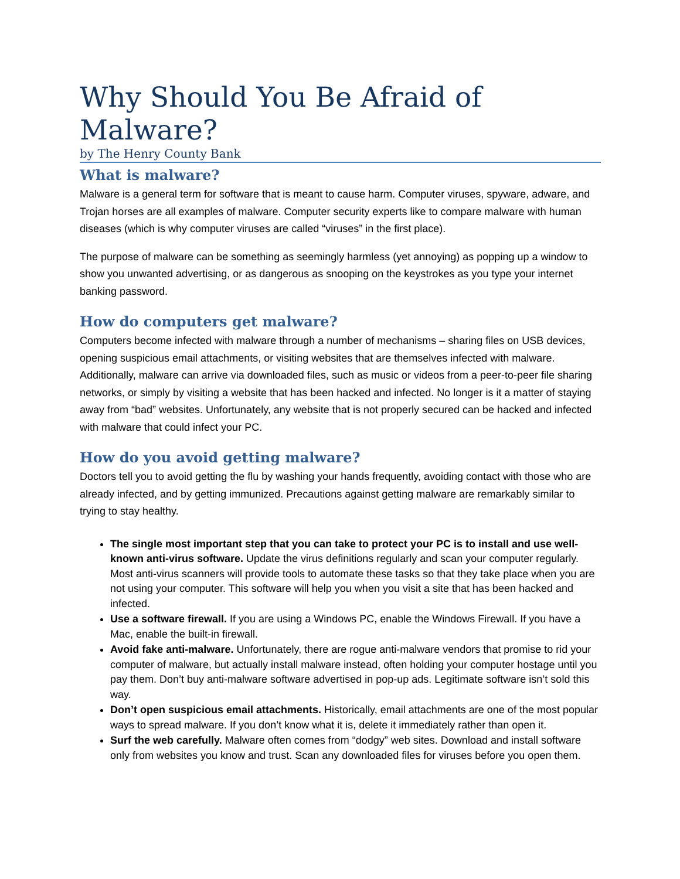Why Should You Be Afraid of Malware?
by The Henry County Bank
What is malware?
Malware is a general term for software that is meant to cause harm. Computer viruses, spyware, adware, and Trojan horses are all examples of malware. Computer security experts like to compare malware with human diseases (which is why computer viruses are called “viruses” in the first place).
The purpose of malware can be something as seemingly harmless (yet annoying) as popping up a window to show you unwanted advertising, or as dangerous as snooping on the keystrokes as you type your internet banking password.
How do computers get malware?
Computers become infected with malware through a number of mechanisms – sharing files on USB devices, opening suspicious email attachments, or visiting websites that are themselves infected with malware. Additionally, malware can arrive via downloaded files, such as music or videos from a peer-to-peer file sharing networks, or simply by visiting a website that has been hacked and infected. No longer is it a matter of staying away from “bad” websites. Unfortunately, any website that is not properly secured can be hacked and infected with malware that could infect your PC.
How do you avoid getting malware?
Doctors tell you to avoid getting the flu by washing your hands frequently, avoiding contact with those who are already infected, and by getting immunized. Precautions against getting malware are remarkably similar to trying to stay healthy.
The single most important step that you can take to protect your PC is to install and use well-known anti-virus software. Update the virus definitions regularly and scan your computer regularly. Most anti-virus scanners will provide tools to automate these tasks so that they take place when you are not using your computer. This software will help you when you visit a site that has been hacked and infected.
Use a software firewall. If you are using a Windows PC, enable the Windows Firewall. If you have a Mac, enable the built-in firewall.
Avoid fake anti-malware. Unfortunately, there are rogue anti-malware vendors that promise to rid your computer of malware, but actually install malware instead, often holding your computer hostage until you pay them. Don’t buy anti-malware software advertised in pop-up ads. Legitimate software isn’t sold this way.
Don’t open suspicious email attachments. Historically, email attachments are one of the most popular ways to spread malware. If you don’t know what it is, delete it immediately rather than open it.
Surf the web carefully. Malware often comes from “dodgy” web sites. Download and install software only from websites you know and trust. Scan any downloaded files for viruses before you open them.